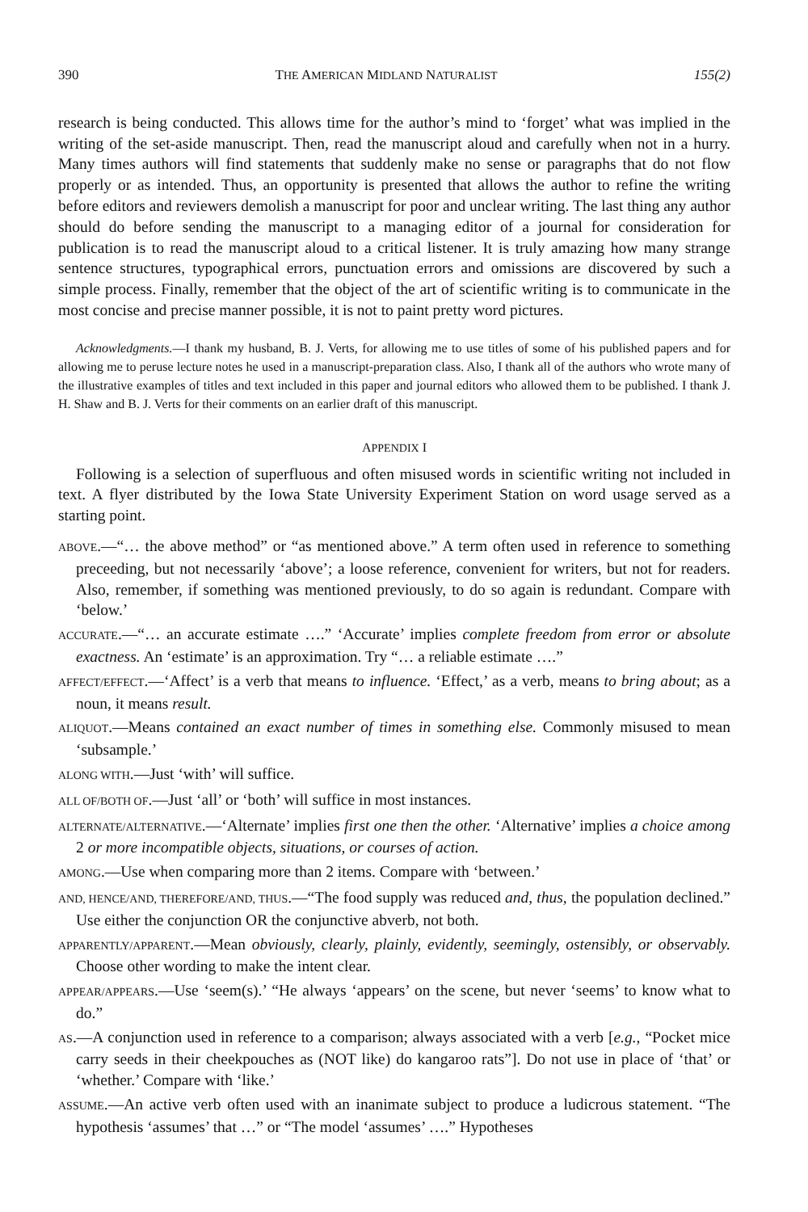390 THE AMERICAN MIDLAND NATURALIST 155(2)
research is being conducted. This allows time for the author’s mind to ‘forget’ what was implied in the writing of the set-aside manuscript. Then, read the manuscript aloud and carefully when not in a hurry. Many times authors will find statements that suddenly make no sense or paragraphs that do not flow properly or as intended. Thus, an opportunity is presented that allows the author to refine the writing before editors and reviewers demolish a manuscript for poor and unclear writing. The last thing any author should do before sending the manuscript to a managing editor of a journal for consideration for publication is to read the manuscript aloud to a critical listener. It is truly amazing how many strange sentence structures, typographical errors, punctuation errors and omissions are discovered by such a simple process. Finally, remember that the object of the art of scientific writing is to communicate in the most concise and precise manner possible, it is not to paint pretty word pictures.
Acknowledgments.—I thank my husband, B. J. Verts, for allowing me to use titles of some of his published papers and for allowing me to peruse lecture notes he used in a manuscript-preparation class. Also, I thank all of the authors who wrote many of the illustrative examples of titles and text included in this paper and journal editors who allowed them to be published. I thank J. H. Shaw and B. J. Verts for their comments on an earlier draft of this manuscript.
APPENDIX I
Following is a selection of superfluous and often misused words in scientific writing not included in text. A flyer distributed by the Iowa State University Experiment Station on word usage served as a starting point.
ABOVE.—“… the above method” or “as mentioned above.” A term often used in reference to something preceeding, but not necessarily ‘above’; a loose reference, convenient for writers, but not for readers. Also, remember, if something was mentioned previously, to do so again is redundant. Compare with ‘below.’
ACCURATE.—“… an accurate estimate ….” ‘Accurate’ implies complete freedom from error or absolute exactness. An ‘estimate’ is an approximation. Try “… a reliable estimate ….”
AFFECT/EFFECT.—‘Affect’ is a verb that means to influence. ‘Effect,’ as a verb, means to bring about; as a noun, it means result.
ALIQUOT.—Means contained an exact number of times in something else. Commonly misused to mean ‘subsample.’
ALONG WITH.—Just ‘with’ will suffice.
ALL OF/BOTH OF.—Just ‘all’ or ‘both’ will suffice in most instances.
ALTERNATE/ALTERNATIVE.—‘Alternate’ implies first one then the other. ‘Alternative’ implies a choice among 2 or more incompatible objects, situations, or courses of action.
AMONG.—Use when comparing more than 2 items. Compare with ‘between.’
AND, HENCE/AND, THEREFORE/AND, THUS.—“The food supply was reduced and, thus, the population declined.” Use either the conjunction OR the conjunctive abverb, not both.
APPARENTLY/APPARENT.—Mean obviously, clearly, plainly, evidently, seemingly, ostensibly, or observably. Choose other wording to make the intent clear.
APPEAR/APPEARS.—Use ‘seem(s).’ “He always ‘appears’ on the scene, but never ‘seems’ to know what to do.”
AS.—A conjunction used in reference to a comparison; always associated with a verb [e.g., “Pocket mice carry seeds in their cheekpouches as (NOT like) do kangaroo rats”]. Do not use in place of ‘that’ or ‘whether.’ Compare with ‘like.’
ASSUME.—An active verb often used with an inanimate subject to produce a ludicrous statement. “The hypothesis ‘assumes’ that …” or “The model ‘assumes’ ….” Hypotheses